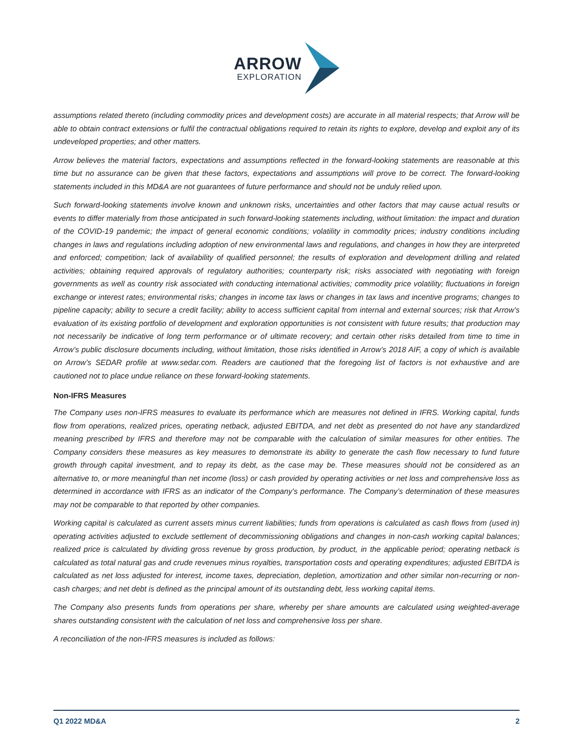ARROW
EXPLORATION
assumptions related thereto (including commodity prices and development costs) are accurate in all material respects; that Arrow will be able to obtain contract extensions or fulfil the contractual obligations required to retain its rights to explore, develop and exploit any of its undeveloped properties; and other matters.
Arrow believes the material factors, expectations and assumptions reflected in the forward-looking statements are reasonable at this time but no assurance can be given that these factors, expectations and assumptions will prove to be correct. The forward-looking statements included in this MD&A are not guarantees of future performance and should not be unduly relied upon.
Such forward-looking statements involve known and unknown risks, uncertainties and other factors that may cause actual results or events to differ materially from those anticipated in such forward-looking statements including, without limitation: the impact and duration of the COVID-19 pandemic; the impact of general economic conditions; volatility in commodity prices; industry conditions including changes in laws and regulations including adoption of new environmental laws and regulations, and changes in how they are interpreted and enforced; competition; lack of availability of qualified personnel; the results of exploration and development drilling and related activities; obtaining required approvals of regulatory authorities; counterparty risk; risks associated with negotiating with foreign governments as well as country risk associated with conducting international activities; commodity price volatility; fluctuations in foreign exchange or interest rates; environmental risks; changes in income tax laws or changes in tax laws and incentive programs; changes to pipeline capacity; ability to secure a credit facility; ability to access sufficient capital from internal and external sources; risk that Arrow’s evaluation of its existing portfolio of development and exploration opportunities is not consistent with future results; that production may not necessarily be indicative of long term performance or of ultimate recovery; and certain other risks detailed from time to time in Arrow’s public disclosure documents including, without limitation, those risks identified in Arrow’s 2018 AIF, a copy of which is available on Arrow’s SEDAR profile at www.sedar.com. Readers are cautioned that the foregoing list of factors is not exhaustive and are cautioned not to place undue reliance on these forward-looking statements.
Non-IFRS Measures
The Company uses non-IFRS measures to evaluate its performance which are measures not defined in IFRS. Working capital, funds flow from operations, realized prices, operating netback, adjusted EBITDA, and net debt as presented do not have any standardized meaning prescribed by IFRS and therefore may not be comparable with the calculation of similar measures for other entities. The Company considers these measures as key measures to demonstrate its ability to generate the cash flow necessary to fund future growth through capital investment, and to repay its debt, as the case may be. These measures should not be considered as an alternative to, or more meaningful than net income (loss) or cash provided by operating activities or net loss and comprehensive loss as determined in accordance with IFRS as an indicator of the Company’s performance. The Company’s determination of these measures may not be comparable to that reported by other companies.
Working capital is calculated as current assets minus current liabilities; funds from operations is calculated as cash flows from (used in) operating activities adjusted to exclude settlement of decommissioning obligations and changes in non-cash working capital balances; realized price is calculated by dividing gross revenue by gross production, by product, in the applicable period; operating netback is calculated as total natural gas and crude revenues minus royalties, transportation costs and operating expenditures; adjusted EBITDA is calculated as net loss adjusted for interest, income taxes, depreciation, depletion, amortization and other similar non-recurring or non-cash charges; and net debt is defined as the principal amount of its outstanding debt, less working capital items.
The Company also presents funds from operations per share, whereby per share amounts are calculated using weighted-average shares outstanding consistent with the calculation of net loss and comprehensive loss per share.
A reconciliation of the non-IFRS measures is included as follows:
Q1 2022 MD&A 2